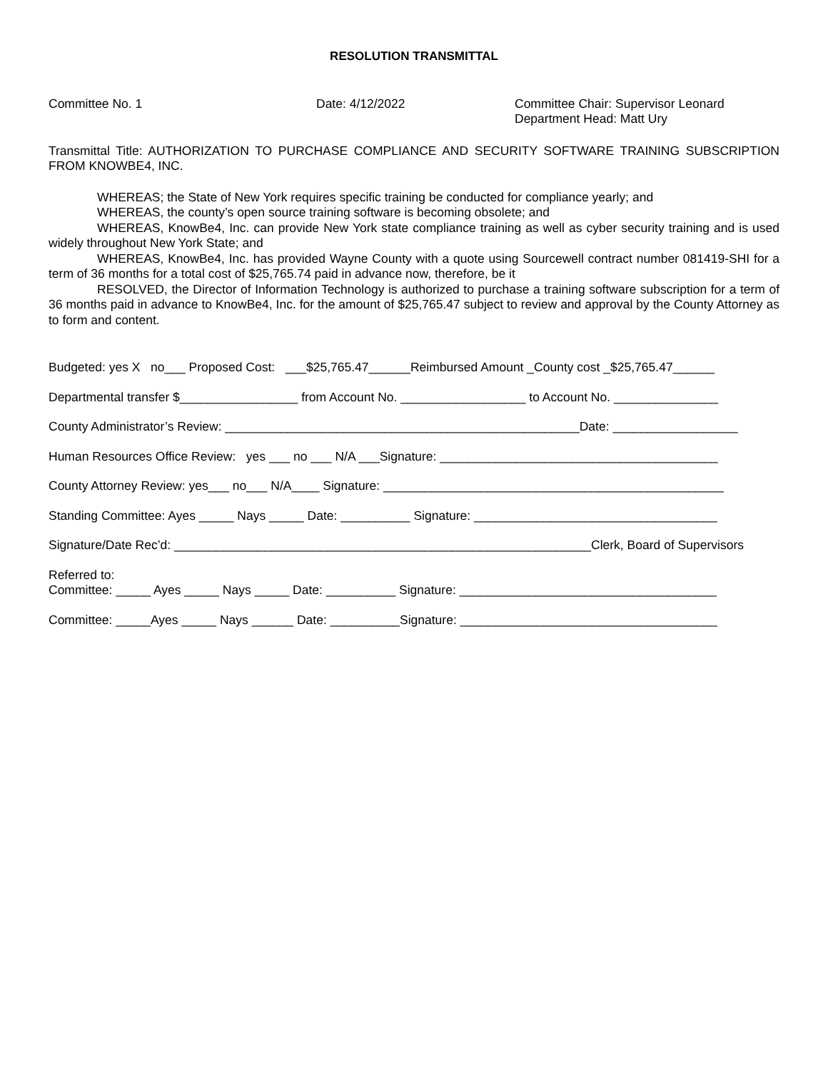RESOLUTION TRANSMITTAL
Committee No. 1 Date: 4/12/2022 Committee Chair: Supervisor Leonard
Department Head: Matt Ury
Transmittal Title: AUTHORIZATION TO PURCHASE COMPLIANCE AND SECURITY SOFTWARE TRAINING SUBSCRIPTION FROM KNOWBE4, INC.
WHEREAS; the State of New York requires specific training be conducted for compliance yearly; and
WHEREAS, the county’s open source training software is becoming obsolete; and
WHEREAS, KnowBe4, Inc. can provide New York state compliance training as well as cyber security training and is used widely throughout New York State; and
WHEREAS, KnowBe4, Inc. has provided Wayne County with a quote using Sourcewell contract number 081419-SHI for a term of 36 months for a total cost of $25,765.74 paid in advance now, therefore, be it
RESOLVED, the Director of Information Technology is authorized to purchase a training software subscription for a term of 36 months paid in advance to KnowBe4, Inc. for the amount of $25,765.47 subject to review and approval by the County Attorney as to form and content.
Budgeted: yes X no___ Proposed Cost: ___$25,765.47______Reimbursed Amount _County cost _$25,765.47______
Departmental transfer $_________________ from Account No. __________________ to Account No. _______________
County Administrator’s Review: ___________________________________________________Date: __________________
Human Resources Office Review: yes ___ no ___ N/A ___Signature: ________________________________________
County Attorney Review: yes___ no___ N/A____ Signature: _________________________________________________
Standing Committee: Ayes _____ Nays _____ Date: __________ Signature: ___________________________________
Signature/Date Rec’d: ____________________________________________________________Clerk, Board of Supervisors
Referred to:
Committee: _____ Ayes _____ Nays _____ Date: __________ Signature: _____________________________________
Committee: _____Ayes _____ Nays ______ Date: __________Signature: _____________________________________